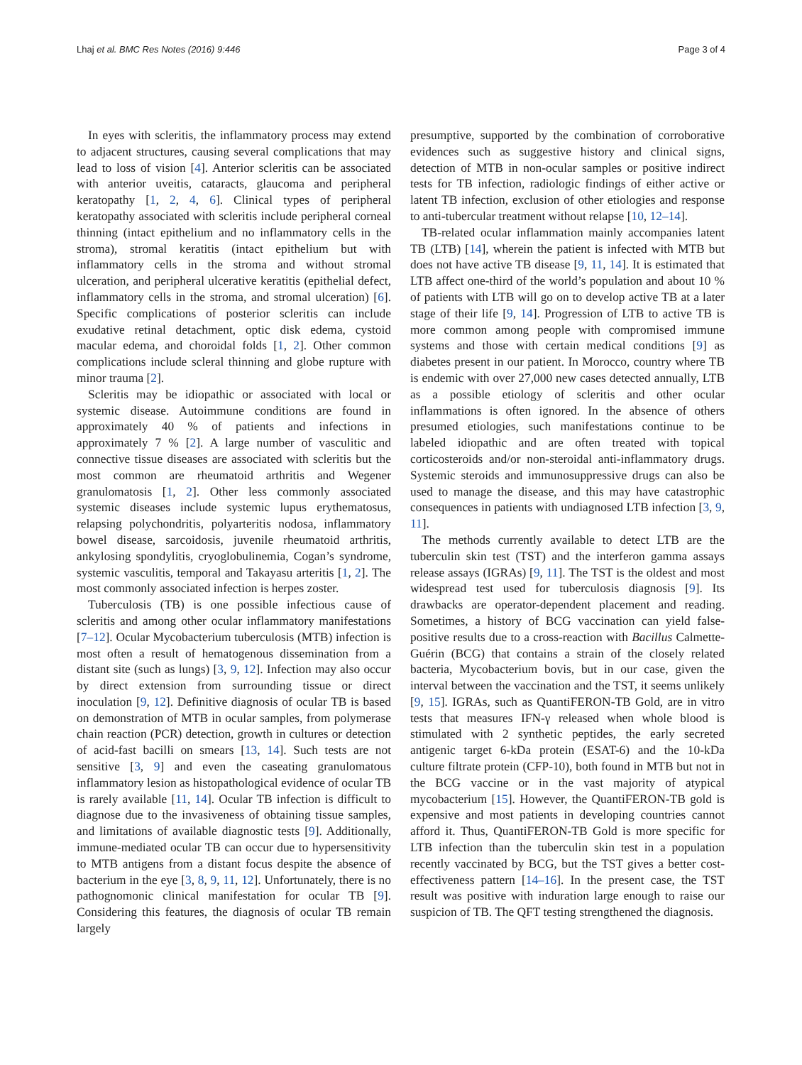Lhaj et al. BMC Res Notes (2016) 9:446 Page 3 of 4
In eyes with scleritis, the inflammatory process may extend to adjacent structures, causing several complications that may lead to loss of vision [4]. Anterior scleritis can be associated with anterior uveitis, cataracts, glaucoma and peripheral keratopathy [1, 2, 4, 6]. Clinical types of peripheral keratopathy associated with scleritis include peripheral corneal thinning (intact epithelium and no inflammatory cells in the stroma), stromal keratitis (intact epithelium but with inflammatory cells in the stroma and without stromal ulceration, and peripheral ulcerative keratitis (epithelial defect, inflammatory cells in the stroma, and stromal ulceration) [6]. Specific complications of posterior scleritis can include exudative retinal detachment, optic disk edema, cystoid macular edema, and choroidal folds [1, 2]. Other common complications include scleral thinning and globe rupture with minor trauma [2].
Scleritis may be idiopathic or associated with local or systemic disease. Autoimmune conditions are found in approximately 40 % of patients and infections in approximately 7 % [2]. A large number of vasculitic and connective tissue diseases are associated with scleritis but the most common are rheumatoid arthritis and Wegener granulomatosis [1, 2]. Other less commonly associated systemic diseases include systemic lupus erythematosus, relapsing polychondritis, polyarteritis nodosa, inflammatory bowel disease, sarcoidosis, juvenile rheumatoid arthritis, ankylosing spondylitis, cryoglobulinemia, Cogan’s syndrome, systemic vasculitis, temporal and Takayasu arteritis [1, 2]. The most commonly associated infection is herpes zoster.
Tuberculosis (TB) is one possible infectious cause of scleritis and among other ocular inflammatory manifestations [7–12]. Ocular Mycobacterium tuberculosis (MTB) infection is most often a result of hematogenous dissemination from a distant site (such as lungs) [3, 9, 12]. Infection may also occur by direct extension from surrounding tissue or direct inoculation [9, 12]. Definitive diagnosis of ocular TB is based on demonstration of MTB in ocular samples, from polymerase chain reaction (PCR) detection, growth in cultures or detection of acid-fast bacilli on smears [13, 14]. Such tests are not sensitive [3, 9] and even the caseating granulomatous inflammatory lesion as histopathological evidence of ocular TB is rarely available [11, 14]. Ocular TB infection is difficult to diagnose due to the invasiveness of obtaining tissue samples, and limitations of available diagnostic tests [9]. Additionally, immune-mediated ocular TB can occur due to hypersensitivity to MTB antigens from a distant focus despite the absence of bacterium in the eye [3, 8, 9, 11, 12]. Unfortunately, there is no pathognomonic clinical manifestation for ocular TB [9]. Considering this features, the diagnosis of ocular TB remain largely
presumptive, supported by the combination of corroborative evidences such as suggestive history and clinical signs, detection of MTB in non-ocular samples or positive indirect tests for TB infection, radiologic findings of either active or latent TB infection, exclusion of other etiologies and response to anti-tubercular treatment without relapse [10, 12–14].
TB-related ocular inflammation mainly accompanies latent TB (LTB) [14], wherein the patient is infected with MTB but does not have active TB disease [9, 11, 14]. It is estimated that LTB affect one-third of the world’s population and about 10 % of patients with LTB will go on to develop active TB at a later stage of their life [9, 14]. Progression of LTB to active TB is more common among people with compromised immune systems and those with certain medical conditions [9] as diabetes present in our patient. In Morocco, country where TB is endemic with over 27,000 new cases detected annually, LTB as a possible etiology of scleritis and other ocular inflammations is often ignored. In the absence of others presumed etiologies, such manifestations continue to be labeled idiopathic and are often treated with topical corticosteroids and/or non-steroidal anti-inflammatory drugs. Systemic steroids and immunosuppressive drugs can also be used to manage the disease, and this may have catastrophic consequences in patients with undiagnosed LTB infection [3, 9, 11].
The methods currently available to detect LTB are the tuberculin skin test (TST) and the interferon gamma assays release assays (IGRAs) [9, 11]. The TST is the oldest and most widespread test used for tuberculosis diagnosis [9]. Its drawbacks are operator-dependent placement and reading. Sometimes, a history of BCG vaccination can yield false-positive results due to a cross-reaction with Bacillus Calmette-Guérin (BCG) that contains a strain of the closely related bacteria, Mycobacterium bovis, but in our case, given the interval between the vaccination and the TST, it seems unlikely [9, 15]. IGRAs, such as QuantiFERON-TB Gold, are in vitro tests that measures IFN-γ released when whole blood is stimulated with 2 synthetic peptides, the early secreted antigenic target 6-kDa protein (ESAT-6) and the 10-kDa culture filtrate protein (CFP-10), both found in MTB but not in the BCG vaccine or in the vast majority of atypical mycobacterium [15]. However, the QuantiFERON-TB gold is expensive and most patients in developing countries cannot afford it. Thus, QuantiFERON-TB Gold is more specific for LTB infection than the tuberculin skin test in a population recently vaccinated by BCG, but the TST gives a better cost-effectiveness pattern [14–16]. In the present case, the TST result was positive with induration large enough to raise our suspicion of TB. The QFT testing strengthened the diagnosis.